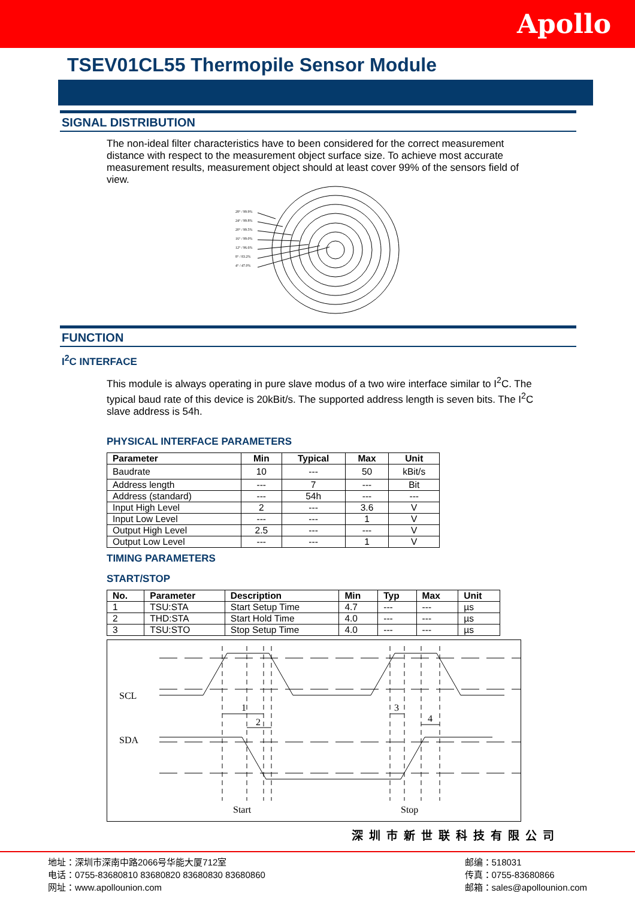Apollo
TSEV01CL55 Thermopile Sensor Module
SIGNAL DISTRIBUTION
The non-ideal filter characteristics have to been considered for the correct measurement distance with respect to the measurement object surface size. To achieve most accurate measurement results, measurement object should at least cover 99% of the sensors field of view.
28° / 99.9%
24° / 99.8%
20° / 99.5%
16° / 99.0%
12° / 96.6%
8° / 83.2%
4° / 47.0%
FUNCTION
I<sup>2</sup>C INTERFACE
This module is always operating in pure slave modus of a two wire interface similar to I<sup>2</sup>C. The typical baud rate of this device is 20kBit/s. The supported address length is seven bits. The I<sup>2</sup>C slave address is 54h.
PHYSICAL INTERFACE PARAMETERS
| Parameter | Min | Typical | Max | Unit |
| --- | --- | --- | --- | --- |
| Baudrate | 10 | --- | 50 | kBit/s |
| Address length | --- | 7 | --- | Bit |
| Address (standard) | --- | 54h | --- | --- |
| Input High Level | 2 | --- | 3.6 | V |
| Input Low Level | --- | --- | 1 | V |
| Output High Level | 2.5 | --- | --- | V |
| Output Low Level | --- | --- | 1 | V |
TIMING PARAMETERS
START/STOP
| No. | Parameter | Description | Min | Typ | Max | Unit |
| --- | --- | --- | --- | --- | --- | --- |
| 1 | TSU:STA | Start Setup Time | 4.7 | --- | --- | µs |
| 2 | THD:STA | Start Hold Time | 4.0 | --- | --- | µs |
| 3 | TSU:STO | Stop Setup Time | 4.0 | --- | --- | µs |
SCL
SDA
1
2
3
4
Start
Stop
深圳市新世联科技有限公司
地址：深圳市深南中路2066号华能大厦712室
电话：0755-83680810 83680820 83680830 83680860
网址：www.apollounion.com
邮编：518031
传真：0755-83680866
邮箱：sales@apollounion.com